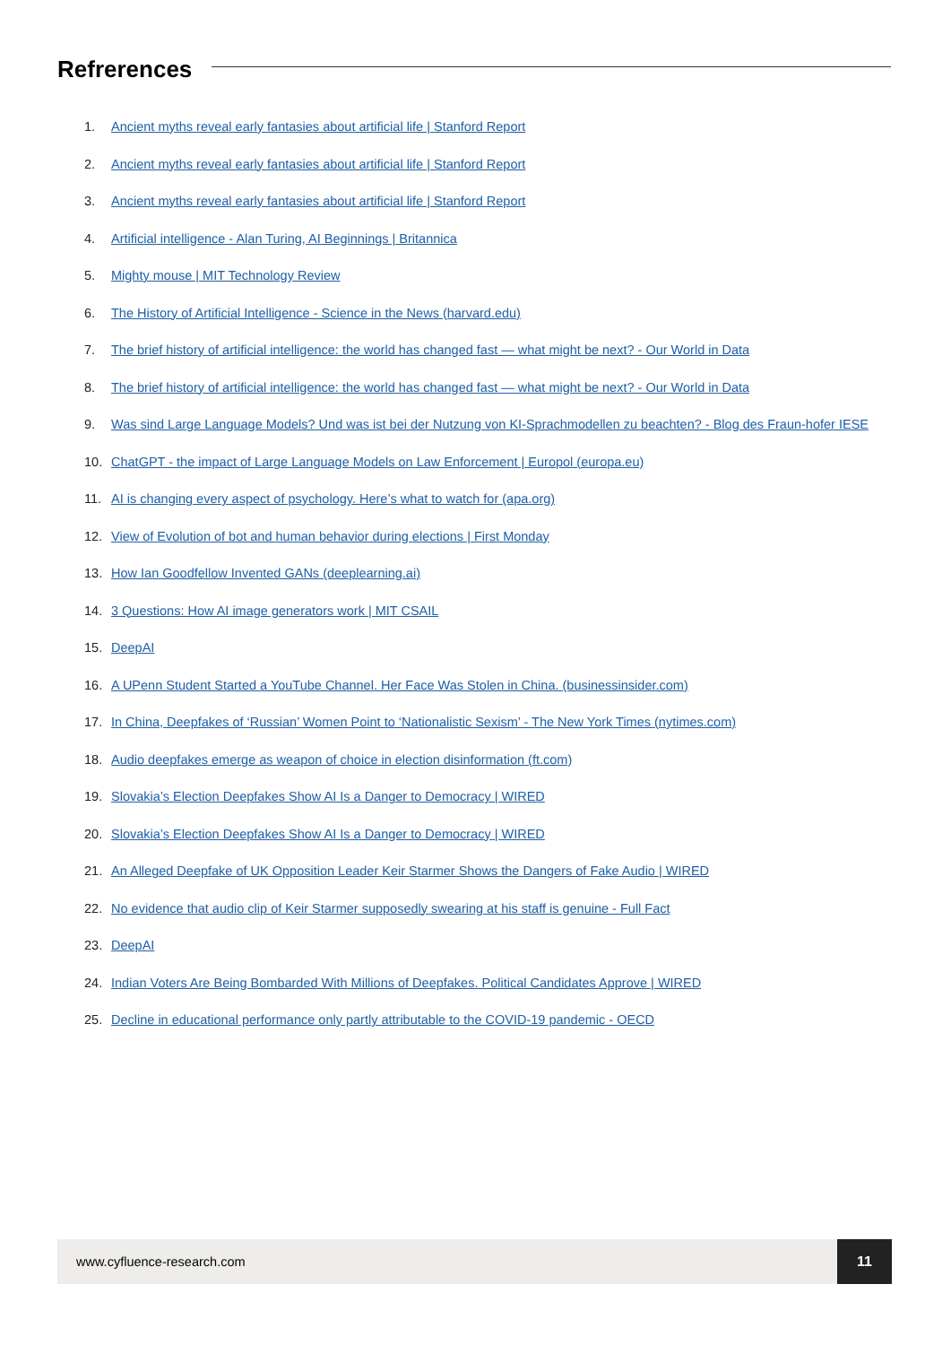Refrerences
1. Ancient myths reveal early fantasies about artificial life | Stanford Report
2. Ancient myths reveal early fantasies about artificial life | Stanford Report
3. Ancient myths reveal early fantasies about artificial life | Stanford Report
4. Artificial intelligence - Alan Turing, AI Beginnings | Britannica
5. Mighty mouse | MIT Technology Review
6. The History of Artificial Intelligence - Science in the News (harvard.edu)
7. The brief history of artificial intelligence: the world has changed fast — what might be next? - Our World in Data
8. The brief history of artificial intelligence: the world has changed fast — what might be next? - Our World in Data
9. Was sind Large Language Models? Und was ist bei der Nutzung von KI-Sprachmodellen zu beachten? - Blog des Fraun-hofer IESE
10. ChatGPT - the impact of Large Language Models on Law Enforcement | Europol (europa.eu)
11. AI is changing every aspect of psychology. Here’s what to watch for (apa.org)
12. View of Evolution of bot and human behavior during elections | First Monday
13. How Ian Goodfellow Invented GANs (deeplearning.ai)
14. 3 Questions: How AI image generators work | MIT CSAIL
15. DeepAI
16. A UPenn Student Started a YouTube Channel. Her Face Was Stolen in China. (businessinsider.com)
17. In China, Deepfakes of ‘Russian’ Women Point to ‘Nationalistic Sexism’ - The New York Times (nytimes.com)
18. Audio deepfakes emerge as weapon of choice in election disinformation (ft.com)
19. Slovakia’s Election Deepfakes Show AI Is a Danger to Democracy | WIRED
20. Slovakia’s Election Deepfakes Show AI Is a Danger to Democracy | WIRED
21. An Alleged Deepfake of UK Opposition Leader Keir Starmer Shows the Dangers of Fake Audio | WIRED
22. No evidence that audio clip of Keir Starmer supposedly swearing at his staff is genuine - Full Fact
23. DeepAI
24. Indian Voters Are Being Bombarded With Millions of Deepfakes. Political Candidates Approve | WIRED
25. Decline in educational performance only partly attributable to the COVID-19 pandemic - OECD
www.cyfluence-research.com
11